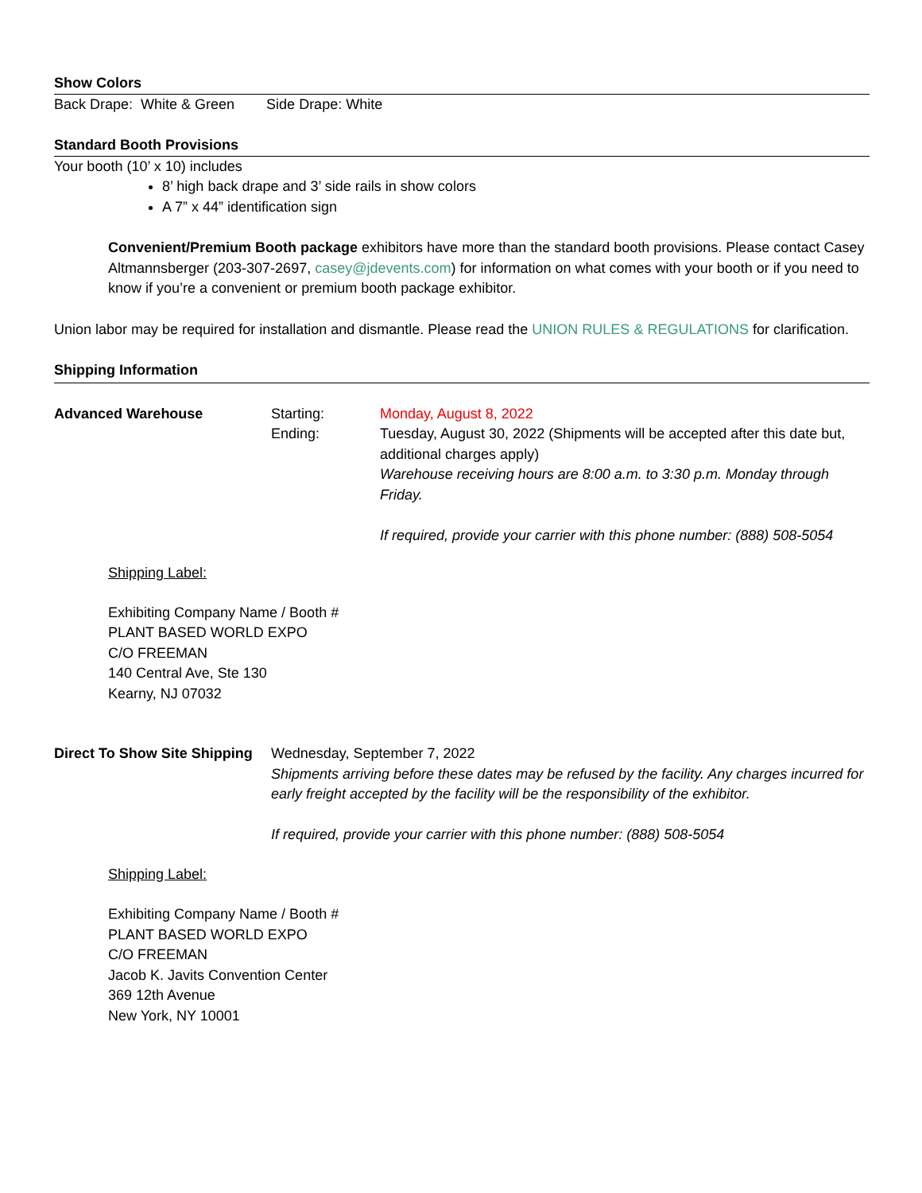Show Colors
Back Drape: White & Green Side Drape: White
Standard Booth Provisions
Your booth (10’ x 10) includes
8’ high back drape and 3’ side rails in show colors
A 7” x 44” identification sign
Convenient/Premium Booth package exhibitors have more than the standard booth provisions. Please contact Casey Altmannsberger (203-307-2697, casey@jdevents.com) for information on what comes with your booth or if you need to know if you’re a convenient or premium booth package exhibitor.
Union labor may be required for installation and dismantle. Please read the UNION RULES & REGULATIONS for clarification.
Shipping Information
Advanced Warehouse Starting:
Ending:
Monday, August 8, 2022
Tuesday, August 30, 2022 (Shipments will be accepted after this date but, additional charges apply)
Warehouse receiving hours are 8:00 a.m. to 3:30 p.m. Monday through Friday.
If required, provide your carrier with this phone number: (888) 508-5054
Shipping Label:
Exhibiting Company Name / Booth #
PLANT BASED WORLD EXPO
C/O FREEMAN
140 Central Ave, Ste 130
Kearny, NJ 07032
Direct To Show Site Shipping
Wednesday, September 7, 2022
Shipments arriving before these dates may be refused by the facility. Any charges incurred for early freight accepted by the facility will be the responsibility of the exhibitor.
If required, provide your carrier with this phone number: (888) 508-5054
Shipping Label:
Exhibiting Company Name / Booth #
PLANT BASED WORLD EXPO
C/O FREEMAN
Jacob K. Javits Convention Center
369 12th Avenue
New York, NY 10001